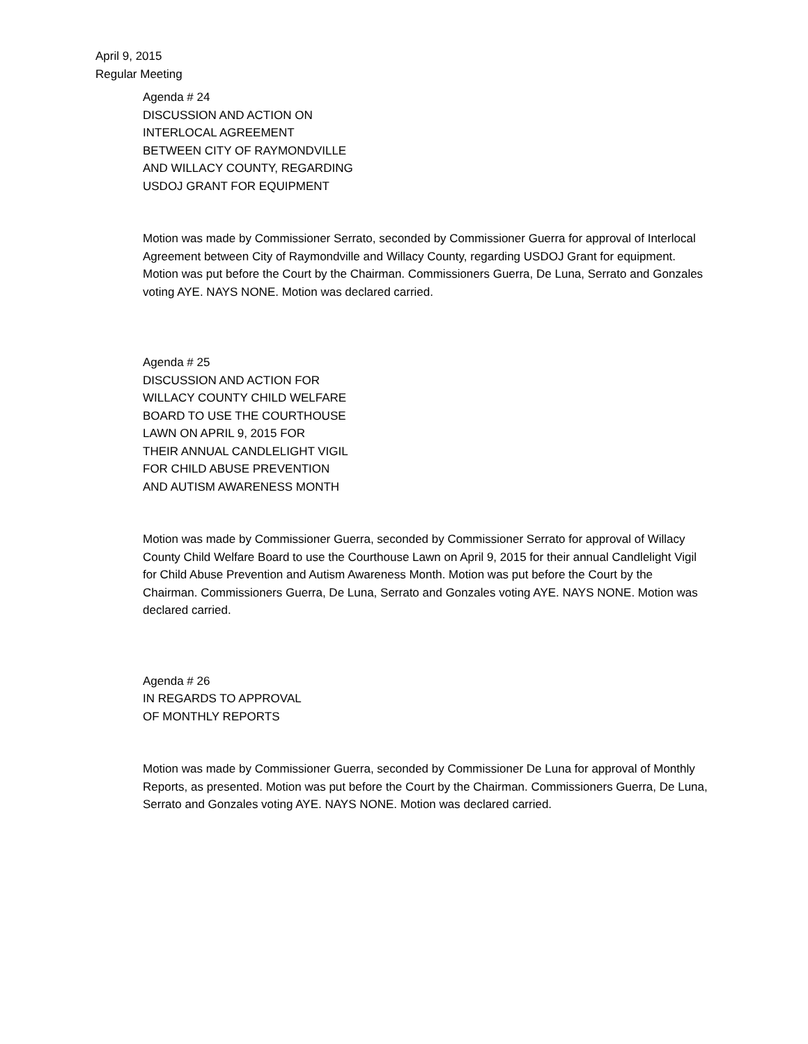April 9, 2015
Regular Meeting
Agenda # 24
DISCUSSION AND ACTION ON
INTERLOCAL AGREEMENT
BETWEEN CITY OF RAYMONDVILLE
AND WILLACY COUNTY, REGARDING
USDOJ GRANT FOR EQUIPMENT
Motion was made by Commissioner Serrato, seconded by Commissioner Guerra for approval of Interlocal Agreement between City of Raymondville and Willacy County, regarding USDOJ Grant for equipment. Motion was put before the Court by the Chairman. Commissioners Guerra, De Luna, Serrato and Gonzales voting AYE. NAYS NONE. Motion was declared carried.
Agenda # 25
DISCUSSION AND ACTION FOR
WILLACY COUNTY CHILD WELFARE
BOARD TO USE THE COURTHOUSE
LAWN ON APRIL 9, 2015 FOR
THEIR ANNUAL CANDLELIGHT VIGIL
FOR CHILD ABUSE PREVENTION
AND AUTISM AWARENESS MONTH
Motion was made by Commissioner Guerra, seconded by Commissioner Serrato for approval of Willacy County Child Welfare Board to use the Courthouse Lawn on April 9, 2015 for their annual Candlelight Vigil for Child Abuse Prevention and Autism Awareness Month. Motion was put before the Court by the Chairman. Commissioners Guerra, De Luna, Serrato and Gonzales voting AYE. NAYS NONE. Motion was declared carried.
Agenda # 26
IN REGARDS TO APPROVAL
OF MONTHLY REPORTS
Motion was made by Commissioner Guerra, seconded by Commissioner De Luna for approval of Monthly Reports, as presented. Motion was put before the Court by the Chairman. Commissioners Guerra, De Luna, Serrato and Gonzales voting AYE. NAYS NONE. Motion was declared carried.